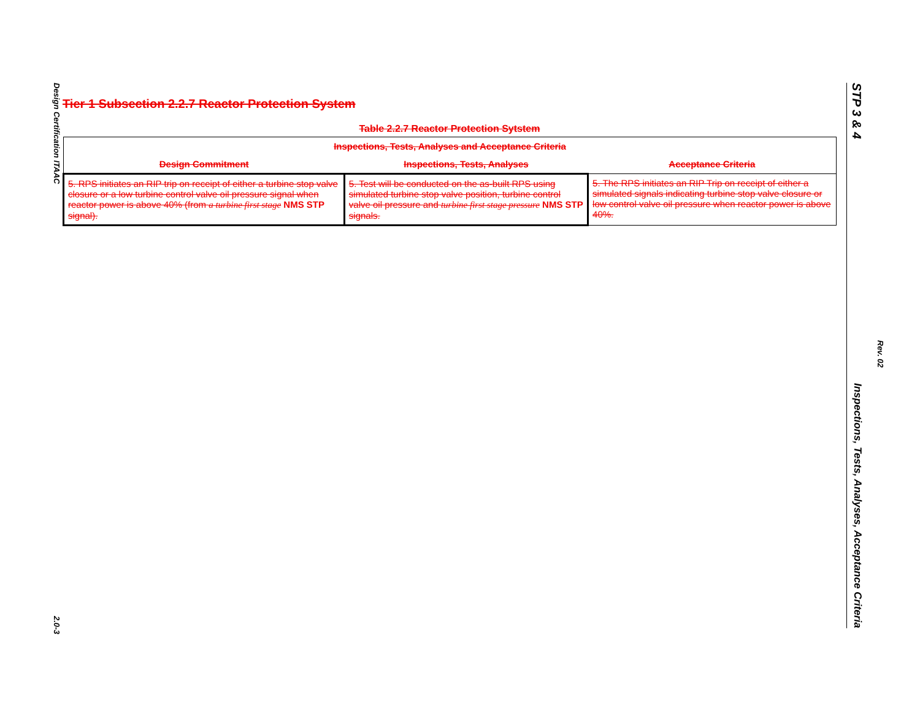Design Certification ITAAC
2.0-3
Tier 1 Subsection 2.2.7 Reactor Protection System
Table 2.2.7 Reactor Protection Sytstem
| Inspections, Tests, Analyses and Acceptance Criteria | | |
| --- | --- | --- |
| Design Commitment | Inspections, Tests, Analyses | Acceptance Criteria |
| 5. RPS initiates an RIP trip on receipt of either a turbine stop valve closure or a low turbine control valve oil pressure signal when reactor power is above 40% (from a turbine first stage NMS STP signal). | 5. Test will be conducted on the as-built RPS using simulated turbine stop valve position, turbine control valve oil pressure and turbine first stage pressure NMS STP signals. | 5. The RPS initiates an RIP Trip on receipt of either a simulated signals indicating turbine stop valve closure or low control valve oil pressure when reactor power is above 40%. |
STP 3 & 4 Inspections, Tests, Analyses, Acceptance Criteria
Rev. 02